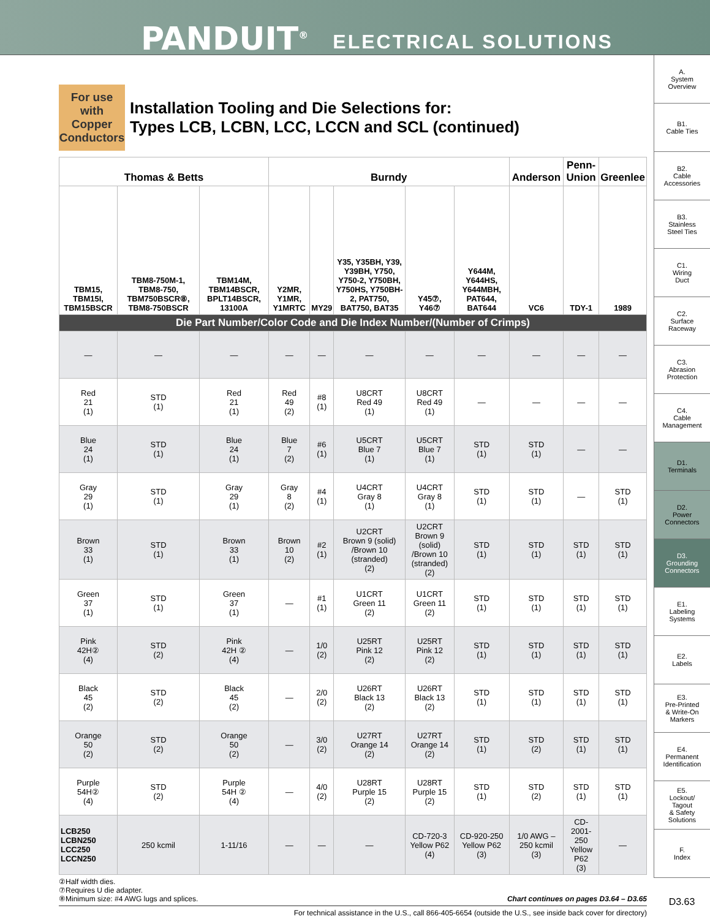PANDUIT<sup>®</sup> ELECTRICAL SOLUTIONS
A.
System
Overview
B1.
Cable Ties
B2.
Cable
Accessories
B3.
Stainless
Steel Ties
C1.
Wiring
Duct
C2.
Surface
Raceway
C3.
Abrasion
Protection
C4.
Cable
Management
D1.
Terminals
D2.
Power
Connectors
D3.
Grounding
Connectors
E1.
Labeling
Systems
E2.
Labels
E3.
Pre-Printed
& Write-On
Markers
E4.
Permanent
Identification
E5.
Lockout/
Tagout
& Safety
Solutions
F.
Index
D3.63
For use with Copper Conductors
Installation Tooling and Die Selections for:
Types LCB, LCBN, LCC, LCCN and SCL (continued)
| Thomas & Betts | | | Burndy | | | | | Anderson | Penn-Union | Greenlee |
| --- | --- | --- | --- | --- | --- | --- | --- | --- | --- | --- |
| TBM15, TBM15I, TBM15BSCR | TBM8-750M-1, TBM8-750, TBM750BSCR⑧, TBM8-750BSCR | TBM14M, TBM14BSCR, BPLT14BSCR, 13100A | Y2MR, Y1MR, Y1MRTC | MY29 | Y35, Y35BH, Y39, Y39BH, Y750, Y750-2, Y750BH, Y750HS, Y750BH-2, PAT750, BAT750, BAT35 | Y45⑦, Y46⑦ | Y644M, Y644HS, Y644MBH, PAT644, BAT644 | VC6 | TDY-1 | 1989 |
| Die Part Number/Color Code and Die Index Number/(Number of Crimps) | | | | | | | | | | |
| — | — | — | — | — | — | — | — | — | — | — |
| Red 21 (1) | STD (1) | Red 21 (1) | Red 49 (2) | #8 (1) | U8CRT Red 49 (1) | U8CRT Red 49 (1) | — | — | — | — |
| Blue 24 (1) | STD (1) | Blue 24 (1) | Blue 7 (2) | #6 (1) | U5CRT Blue 7 (1) | U5CRT Blue 7 (1) | STD (1) | STD (1) | — | — |
| Gray 29 (1) | STD (1) | Gray 29 (1) | Gray 8 (2) | #4 (1) | U4CRT Gray 8 (1) | U4CRT Gray 8 (1) | STD (1) | STD (1) | — | STD (1) |
| Brown 33 (1) | STD (1) | Brown 33 (1) | Brown 10 (2) | #2 (1) | U2CRT Brown 9 (solid) /Brown 10 (stranded) (2) | U2CRT Brown 9 (solid) /Brown 10 (stranded) (2) | STD (1) | STD (1) | STD (1) | STD (1) |
| Green 37 (1) | STD (1) | Green 37 (1) | — | #1 (1) | U1CRT Green 11 (2) | U1CRT Green 11 (2) | STD (1) | STD (1) | STD (1) | STD (1) |
| Pink 42H② (4) | STD (2) | Pink 42H ② (4) | — | 1/0 (2) | U25RT Pink 12 (2) | U25RT Pink 12 (2) | STD (1) | STD (1) | STD (1) | STD (1) |
| Black 45 (2) | STD (2) | Black 45 (2) | — | 2/0 (2) | U26RT Black 13 (2) | U26RT Black 13 (2) | STD (1) | STD (1) | STD (1) | STD (1) |
| Orange 50 (2) | STD (2) | Orange 50 (2) | — | 3/0 (2) | U27RT Orange 14 (2) | U27RT Orange 14 (2) | STD (1) | STD (2) | STD (1) | STD (1) |
| Purple 54H② (4) | STD (2) | Purple 54H ② (4) | — | 4/0 (2) | U28RT Purple 15 (2) | U28RT Purple 15 (2) | STD (1) | STD (2) | STD (1) | STD (1) |
| LCB250 LCBN250 LCC250 LCCN250 | 250 kcmil | 1-11/16 | — | — | — | CD-720-3 Yellow P62 (4) | CD-920-250 Yellow P62 (3) | 1/0 AWG – 250 kcmil (3) | CD-2001-250 Yellow P62 (3) | — |
②Half width dies.
⑦Requires U die adapter.
⑧Minimum size: #4 AWG lugs and splices. Chart continues on pages D3.64 – D3.65
For technical assistance in the U.S., call 866-405-6654 (outside the U.S., see inside back cover for directory)